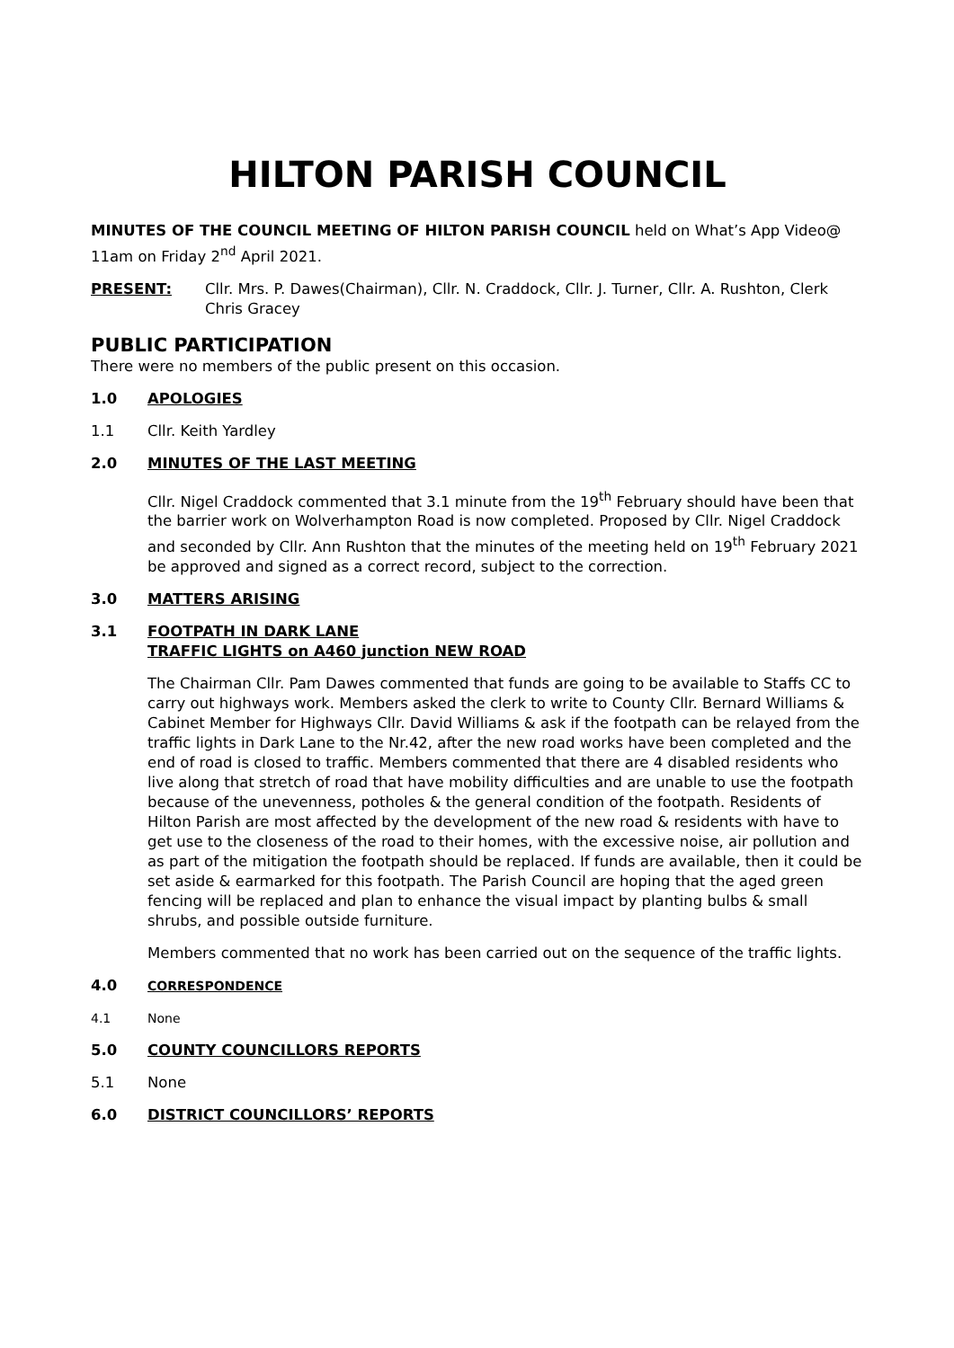HILTON PARISH COUNCIL
MINUTES OF THE COUNCIL MEETING OF HILTON PARISH COUNCIL held on What’s App Video@ 11am on Friday 2<sup>nd</sup> April 2021.
PRESENT: Cllr. Mrs. P. Dawes(Chairman), Cllr. N. Craddock, Cllr. J. Turner, Cllr. A. Rushton, Clerk Chris Gracey
PUBLIC PARTICIPATION
There were no members of the public present on this occasion.
1.0 APOLOGIES
1.1 Cllr. Keith Yardley
2.0 MINUTES OF THE LAST MEETING
Cllr. Nigel Craddock commented that 3.1 minute from the 19<sup>th</sup> February should have been that the barrier work on Wolverhampton Road is now completed. Proposed by Cllr. Nigel Craddock and seconded by Cllr. Ann Rushton that the minutes of the meeting held on 19<sup>th</sup> February 2021 be approved and signed as a correct record, subject to the correction.
3.0 MATTERS ARISING
3.1 FOOTPATH IN DARK LANE
TRAFFIC LIGHTS on A460 junction NEW ROAD
The Chairman Cllr. Pam Dawes commented that funds are going to be available to Staffs CC to carry out highways work. Members asked the clerk to write to County Cllr. Bernard Williams & Cabinet Member for Highways Cllr. David Williams & ask if the footpath can be relayed from the traffic lights in Dark Lane to the Nr.42, after the new road works have been completed and the end of road is closed to traffic. Members commented that there are 4 disabled residents who live along that stretch of road that have mobility difficulties and are unable to use the footpath because of the unevenness, potholes & the general condition of the footpath. Residents of Hilton Parish are most affected by the development of the new road & residents with have to get use to the closeness of the road to their homes, with the excessive noise, air pollution and as part of the mitigation the footpath should be replaced. If funds are available, then it could be set aside & earmarked for this footpath. The Parish Council are hoping that the aged green fencing will be replaced and plan to enhance the visual impact by planting bulbs & small shrubs, and possible outside furniture.
Members commented that no work has been carried out on the sequence of the traffic lights.
4.0
CORRESPONDENCE
4.1 None
5.0 COUNTY COUNCILLORS REPORTS
5.1 None
6.0 DISTRICT COUNCILLORS’ REPORTS